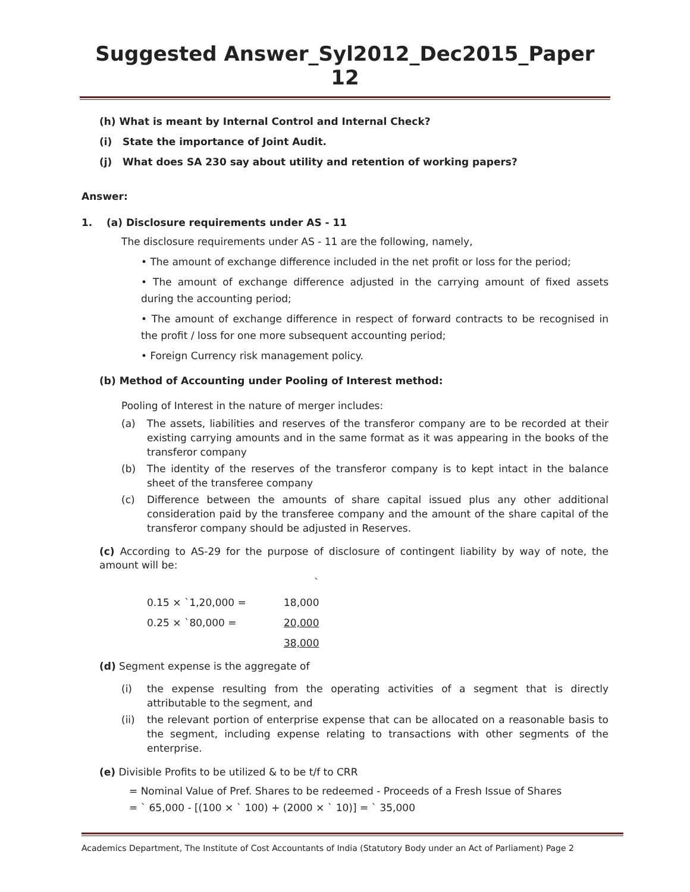Suggested Answer_Syl2012_Dec2015_Paper 12
(h) What is meant by Internal Control and Internal Check?
(i) State the importance of Joint Audit.
(j) What does SA 230 say about utility and retention of working papers?
Answer:
1. (a) Disclosure requirements under AS - 11
The disclosure requirements under AS - 11 are the following, namely,
• The amount of exchange difference included in the net profit or loss for the period;
• The amount of exchange difference adjusted in the carrying amount of fixed assets during the accounting period;
• The amount of exchange difference in respect of forward contracts to be recognised in the profit / loss for one more subsequent accounting period;
• Foreign Currency risk management policy.
(b) Method of Accounting under Pooling of Interest method:
Pooling of Interest in the nature of merger includes:
(a) The assets, liabilities and reserves of the transferor company are to be recorded at their existing carrying amounts and in the same format as it was appearing in the books of the transferor company
(b) The identity of the reserves of the transferor company is to kept intact in the balance sheet of the transferee company
(c) Difference between the amounts of share capital issued plus any other additional consideration paid by the transferee company and the amount of the share capital of the transferor company should be adjusted in Reserves.
(c) According to AS-29 for the purpose of disclosure of contingent liability by way of note, the amount will be:
| | ` |
| 0.15 × `1,20,000 = | 18,000 |
| 0.25 × `80,000 = | 20,000 |
| | 38,000 |
(d) Segment expense is the aggregate of
(i) the expense resulting from the operating activities of a segment that is directly attributable to the segment, and
(ii) the relevant portion of enterprise expense that can be allocated on a reasonable basis to the segment, including expense relating to transactions with other segments of the enterprise.
(e) Divisible Profits to be utilized & to be t/f to CRR
= Nominal Value of Pref. Shares to be redeemed - Proceeds of a Fresh Issue of Shares
= ` 65,000 - [(100 × ` 100) + (2000 × ` 10)] = ` 35,000
Academics Department, The Institute of Cost Accountants of India (Statutory Body under an Act of Parliament) Page 2